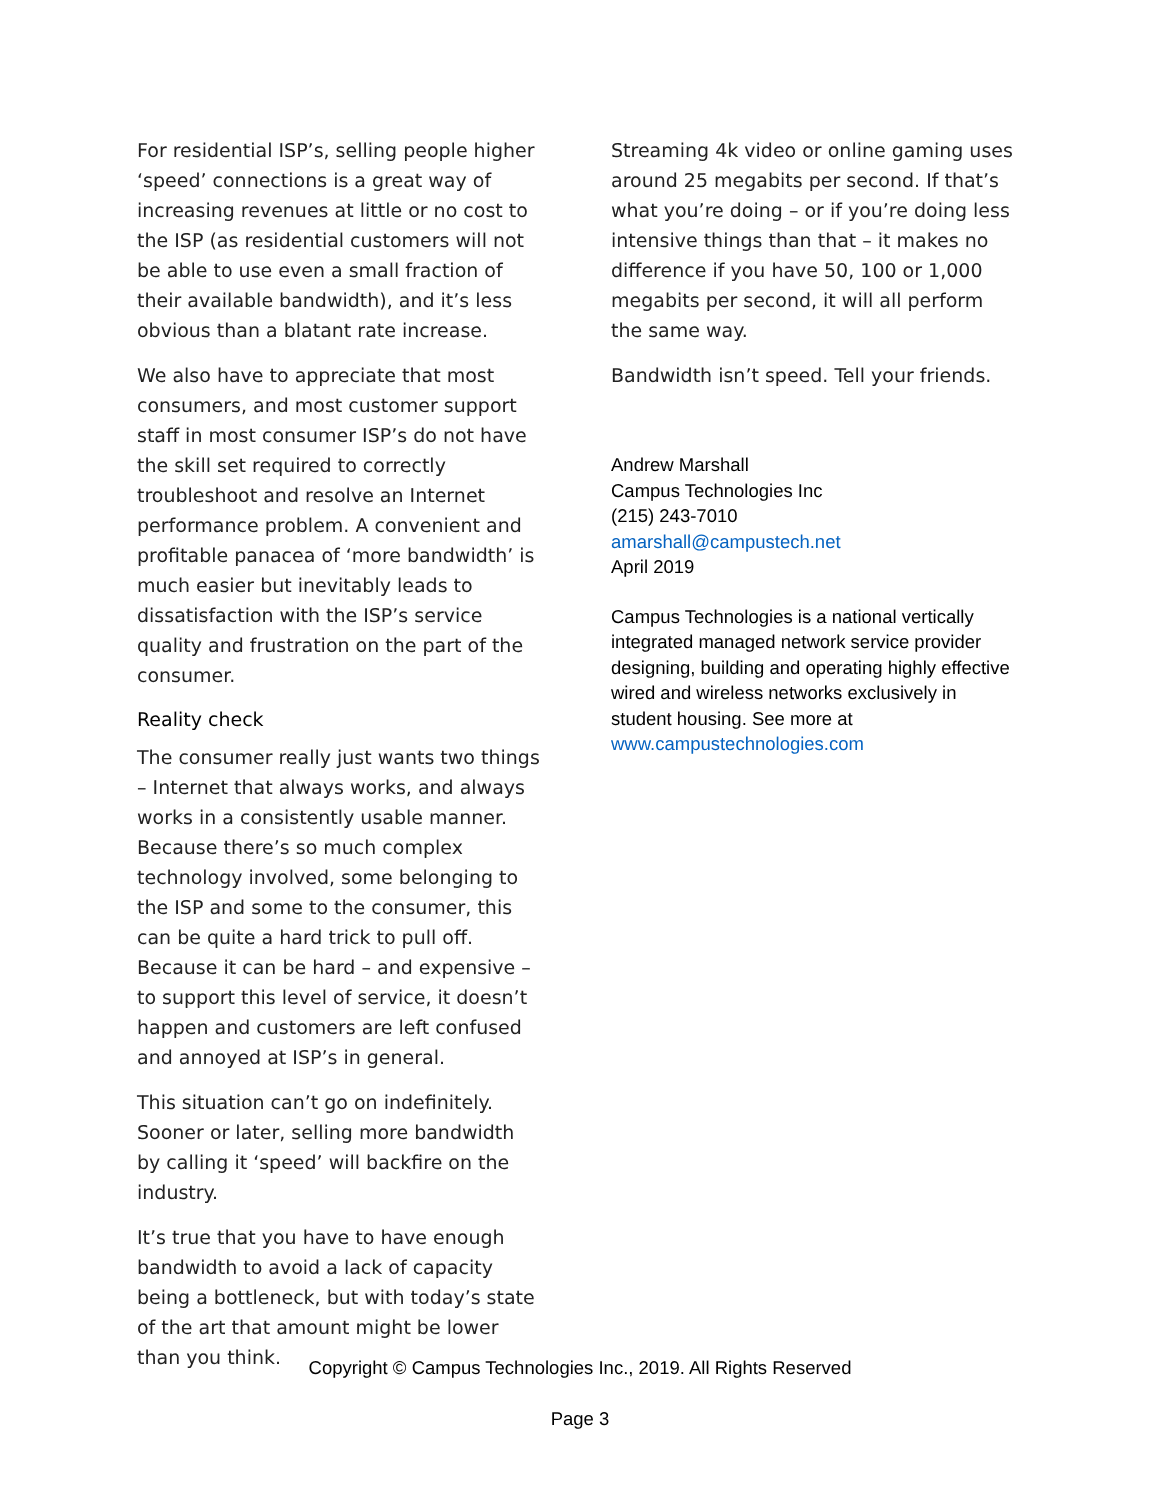For residential ISP’s, selling people higher ‘speed’ connections is a great way of increasing revenues at little or no cost to the ISP (as residential customers will not be able to use even a small fraction of their available bandwidth), and it’s less obvious than a blatant rate increase.
We also have to appreciate that most consumers, and most customer support staff in most consumer ISP’s do not have the skill set required to correctly troubleshoot and resolve an Internet performance problem. A convenient and profitable panacea of ‘more bandwidth’ is much easier but inevitably leads to dissatisfaction with the ISP’s service quality and frustration on the part of the consumer.
Reality check
The consumer really just wants two things – Internet that always works, and always works in a consistently usable manner. Because there’s so much complex technology involved, some belonging to the ISP and some to the consumer, this can be quite a hard trick to pull off. Because it can be hard – and expensive – to support this level of service, it doesn’t happen and customers are left confused and annoyed at ISP’s in general.
This situation can’t go on indefinitely. Sooner or later, selling more bandwidth by calling it ‘speed’ will backfire on the industry.
It’s true that you have to have enough bandwidth to avoid a lack of capacity being a bottleneck, but with today’s state of the art that amount might be lower than you think.
Streaming 4k video or online gaming uses around 25 megabits per second. If that’s what you’re doing – or if you’re doing less intensive things than that – it makes no difference if you have 50, 100 or 1,000 megabits per second, it will all perform the same way.
Bandwidth isn’t speed. Tell your friends.
Andrew Marshall
Campus Technologies Inc
(215) 243-7010
amarshall@campustech.net
April 2019
Campus Technologies is a national vertically integrated managed network service provider designing, building and operating highly effective wired and wireless networks exclusively in student housing. See more at www.campustechnologies.com
Copyright © Campus Technologies Inc., 2019. All Rights Reserved
Page 3